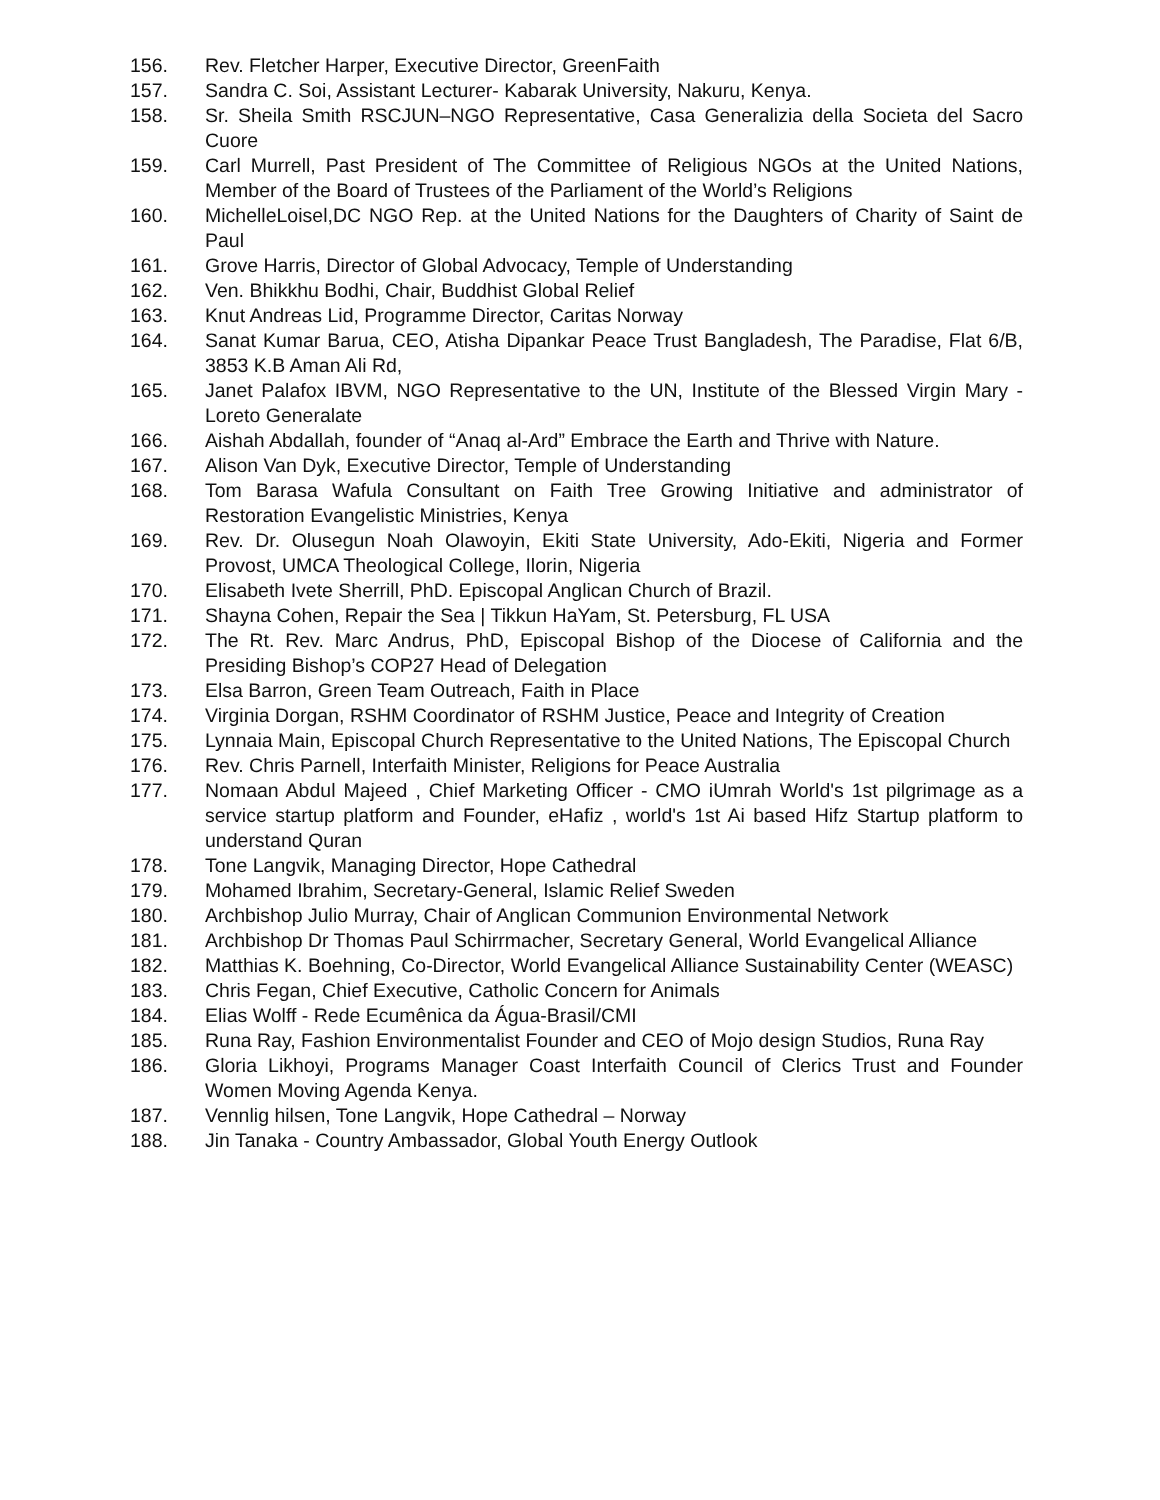156. Rev. Fletcher Harper, Executive Director, GreenFaith
157. Sandra C. Soi, Assistant Lecturer- Kabarak University, Nakuru, Kenya.
158. Sr. Sheila Smith RSCJUN–NGO Representative, Casa Generalizia della Societa del Sacro Cuore
159. Carl Murrell, Past President of The Committee of Religious NGOs at the United Nations, Member of the Board of Trustees of the Parliament of the World’s Religions
160. MichelleLoisel,DC NGO Rep. at the United Nations for the Daughters of Charity of Saint de Paul
161. Grove Harris, Director of Global Advocacy, Temple of Understanding
162. Ven. Bhikkhu Bodhi, Chair, Buddhist Global Relief
163. Knut Andreas Lid, Programme Director, Caritas Norway
164. Sanat Kumar Barua, CEO, Atisha Dipankar Peace Trust Bangladesh, The Paradise, Flat 6/B, 3853 K.B Aman Ali Rd,
165. Janet Palafox IBVM, NGO Representative to the UN, Institute of the Blessed Virgin Mary - Loreto Generalate
166. Aishah Abdallah, founder of “Anaq al-Ard” Embrace the Earth and Thrive with Nature.
167. Alison Van Dyk, Executive Director, Temple of Understanding
168. Tom Barasa Wafula Consultant on Faith Tree Growing Initiative and administrator of Restoration Evangelistic Ministries, Kenya
169. Rev. Dr. Olusegun Noah Olawoyin, Ekiti State University, Ado-Ekiti, Nigeria and Former Provost, UMCA Theological College, Ilorin, Nigeria
170. Elisabeth Ivete Sherrill, PhD. Episcopal Anglican Church of Brazil.
171. Shayna Cohen, Repair the Sea | Tikkun HaYam, St. Petersburg, FL USA
172. The Rt. Rev. Marc Andrus, PhD, Episcopal Bishop of the Diocese of California and the Presiding Bishop’s COP27 Head of Delegation
173. Elsa Barron, Green Team Outreach, Faith in Place
174. Virginia Dorgan, RSHM Coordinator of RSHM Justice, Peace and Integrity of Creation
175. Lynnaia Main, Episcopal Church Representative to the United Nations, The Episcopal Church
176. Rev. Chris Parnell, Interfaith Minister, Religions for Peace Australia
177. Nomaan Abdul Majeed , Chief Marketing Officer - CMO iUmrah World's 1st pilgrimage as a service startup platform and Founder, eHafiz , world's 1st Ai based Hifz Startup platform to understand Quran
178. Tone Langvik, Managing Director, Hope Cathedral
179. Mohamed Ibrahim, Secretary-General, Islamic Relief Sweden
180. Archbishop Julio Murray, Chair of Anglican Communion Environmental Network
181. Archbishop Dr Thomas Paul Schirrmacher, Secretary General, World Evangelical Alliance
182. Matthias K. Boehning, Co-Director, World Evangelical Alliance Sustainability Center (WEASC)
183. Chris Fegan, Chief Executive, Catholic Concern for Animals
184. Elias Wolff - Rede Ecumênica da Água-Brasil/CMI
185. Runa Ray, Fashion Environmentalist Founder and CEO of Mojo design Studios, Runa Ray
186. Gloria Likhoyi, Programs Manager Coast Interfaith Council of Clerics Trust and Founder Women Moving Agenda Kenya.
187. Vennlig hilsen, Tone Langvik, Hope Cathedral – Norway
188. Jin Tanaka - Country Ambassador, Global Youth Energy Outlook